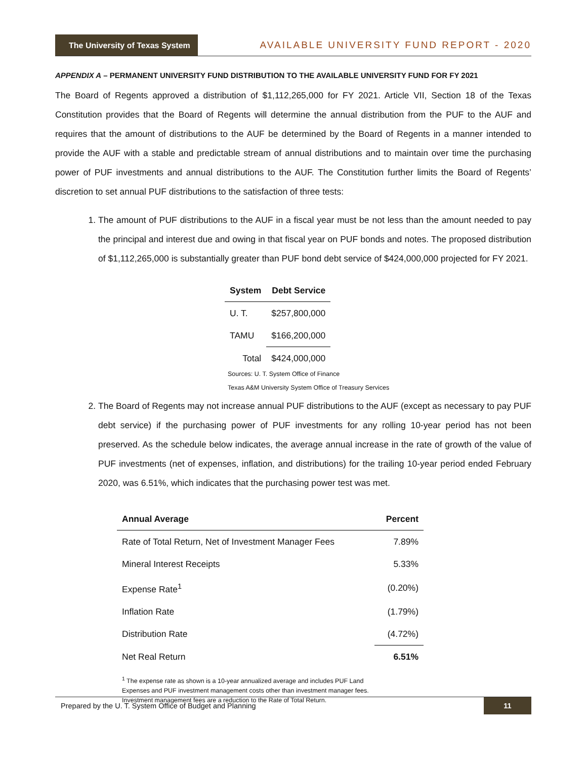The University of Texas System
AVAILABLE UNIVERSITY FUND REPORT - 2020
APPENDIX A – PERMANENT UNIVERSITY FUND DISTRIBUTION TO THE AVAILABLE UNIVERSITY FUND FOR FY 2021
The Board of Regents approved a distribution of $1,112,265,000 for FY 2021. Article VII, Section 18 of the Texas Constitution provides that the Board of Regents will determine the annual distribution from the PUF to the AUF and requires that the amount of distributions to the AUF be determined by the Board of Regents in a manner intended to provide the AUF with a stable and predictable stream of annual distributions and to maintain over time the purchasing power of PUF investments and annual distributions to the AUF. The Constitution further limits the Board of Regents’ discretion to set annual PUF distributions to the satisfaction of three tests:
1. The amount of PUF distributions to the AUF in a fiscal year must be not less than the amount needed to pay the principal and interest due and owing in that fiscal year on PUF bonds and notes. The proposed distribution of $1,112,265,000 is substantially greater than PUF bond debt service of $424,000,000 projected for FY 2021.
| System | Debt Service |
| --- | --- |
| U. T. | $257,800,000 |
| TAMU | $166,200,000 |
| Total | $424,000,000 |
Sources: U. T. System Office of Finance
Texas A&M University System Office of Treasury Services
2. The Board of Regents may not increase annual PUF distributions to the AUF (except as necessary to pay PUF debt service) if the purchasing power of PUF investments for any rolling 10-year period has not been preserved. As the schedule below indicates, the average annual increase in the rate of growth of the value of PUF investments (net of expenses, inflation, and distributions) for the trailing 10-year period ended February 2020, was 6.51%, which indicates that the purchasing power test was met.
| Annual Average | Percent |
| --- | --- |
| Rate of Total Return, Net of Investment Manager Fees | 7.89% |
| Mineral Interest Receipts | 5.33% |
| Expense Rate<sup>1</sup> | (0.20%) |
| Inflation Rate | (1.79%) |
| Distribution Rate | (4.72%) |
| Net Real Return | 6.51% |
<sup>1</sup> The expense rate as shown is a 10-year annualized average and includes PUF Land
Expenses and PUF investment management costs other than investment manager fees.
Investment management fees are a reduction to the Rate of Total Return.
Prepared by the U. T. System Office of Budget and Planning 11